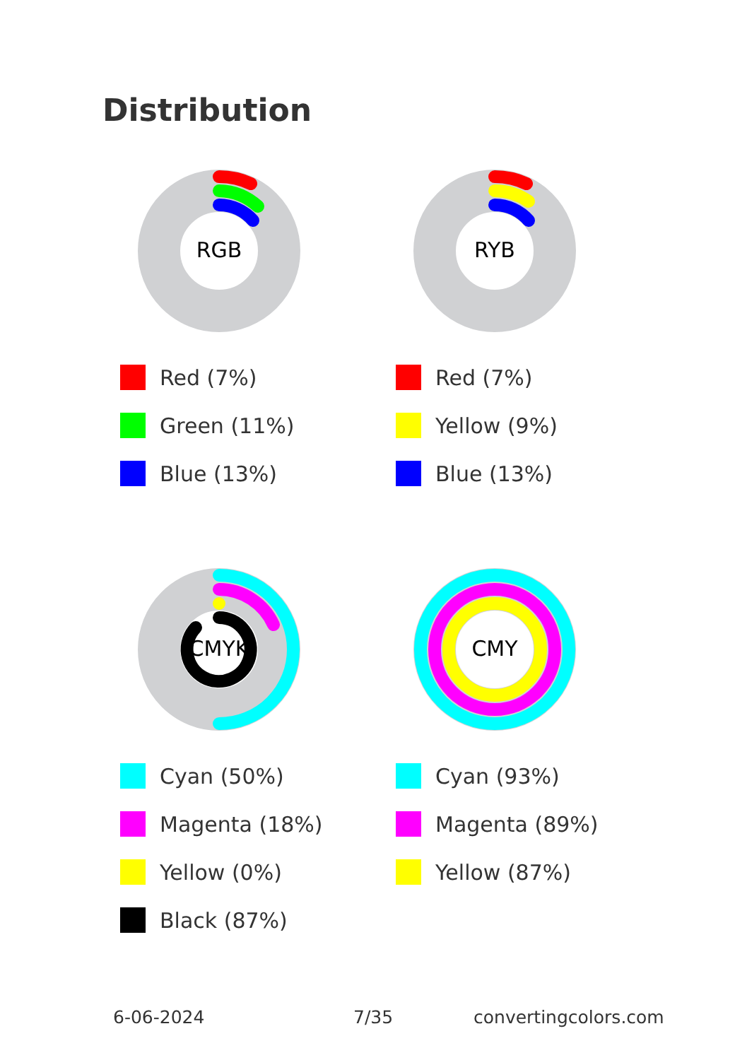Distribution
RGB
Red (7%)
Green (11%)
Blue (13%)
RYB
Red (7%)
Yellow (9%)
Blue (13%)
CMYK
Cyan (50%)
Magenta (18%)
Yellow (0%)
Black (87%)
CMY
Cyan (93%)
Magenta (89%)
Yellow (87%)
6-06-2024 7/35 convertingcolors.com